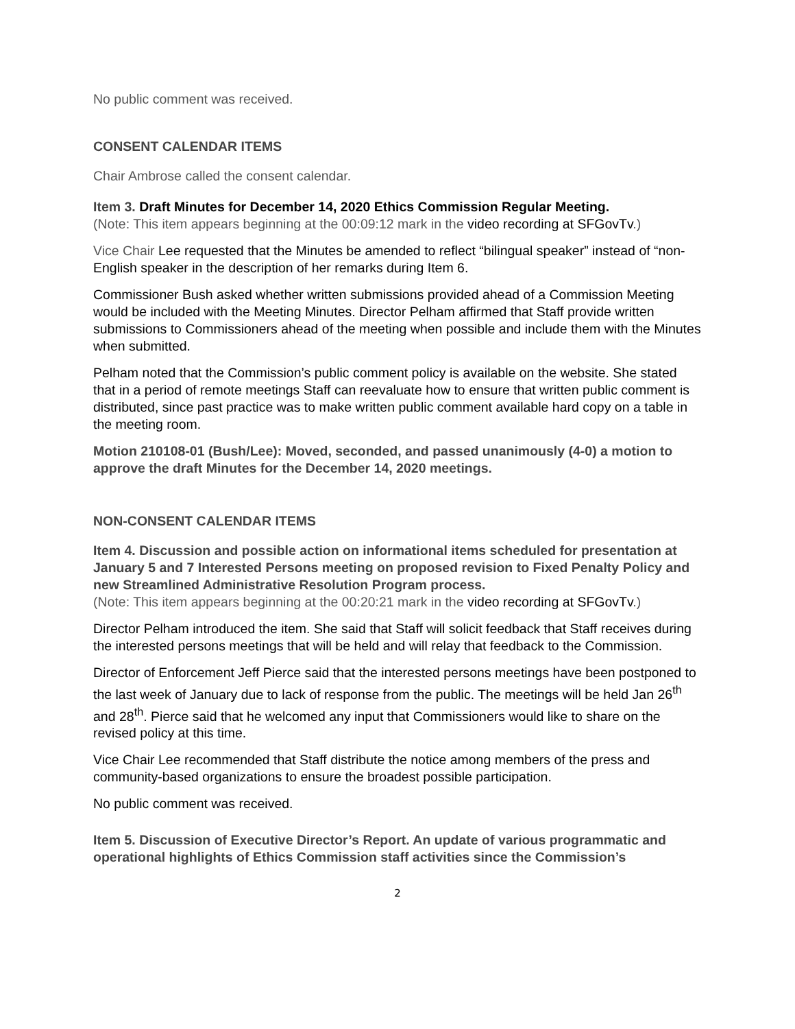No public comment was received.
CONSENT CALENDAR ITEMS
Chair Ambrose called the consent calendar.
Item 3. Draft Minutes for December 14, 2020 Ethics Commission Regular Meeting.
(Note: This item appears beginning at the 00:09:12 mark in the video recording at SFGovTv.)
Vice Chair Lee requested that the Minutes be amended to reflect “bilingual speaker” instead of “non-English speaker in the description of her remarks during Item 6.
Commissioner Bush asked whether written submissions provided ahead of a Commission Meeting would be included with the Meeting Minutes. Director Pelham affirmed that Staff provide written submissions to Commissioners ahead of the meeting when possible and include them with the Minutes when submitted.
Pelham noted that the Commission’s public comment policy is available on the website. She stated that in a period of remote meetings Staff can reevaluate how to ensure that written public comment is distributed, since past practice was to make written public comment available hard copy on a table in the meeting room.
Motion 210108-01 (Bush/Lee): Moved, seconded, and passed unanimously (4-0) a motion to approve the draft Minutes for the December 14, 2020 meetings.
NON-CONSENT CALENDAR ITEMS
Item 4. Discussion and possible action on informational items scheduled for presentation at January 5 and 7 Interested Persons meeting on proposed revision to Fixed Penalty Policy and new Streamlined Administrative Resolution Program process.
(Note: This item appears beginning at the 00:20:21 mark in the video recording at SFGovTv.)
Director Pelham introduced the item. She said that Staff will solicit feedback that Staff receives during the interested persons meetings that will be held and will relay that feedback to the Commission.
Director of Enforcement Jeff Pierce said that the interested persons meetings have been postponed to the last week of January due to lack of response from the public. The meetings will be held Jan 26<sup>th</sup> and 28<sup>th</sup>. Pierce said that he welcomed any input that Commissioners would like to share on the revised policy at this time.
Vice Chair Lee recommended that Staff distribute the notice among members of the press and community-based organizations to ensure the broadest possible participation.
No public comment was received.
Item 5. Discussion of Executive Director’s Report. An update of various programmatic and operational highlights of Ethics Commission staff activities since the Commission’s
2